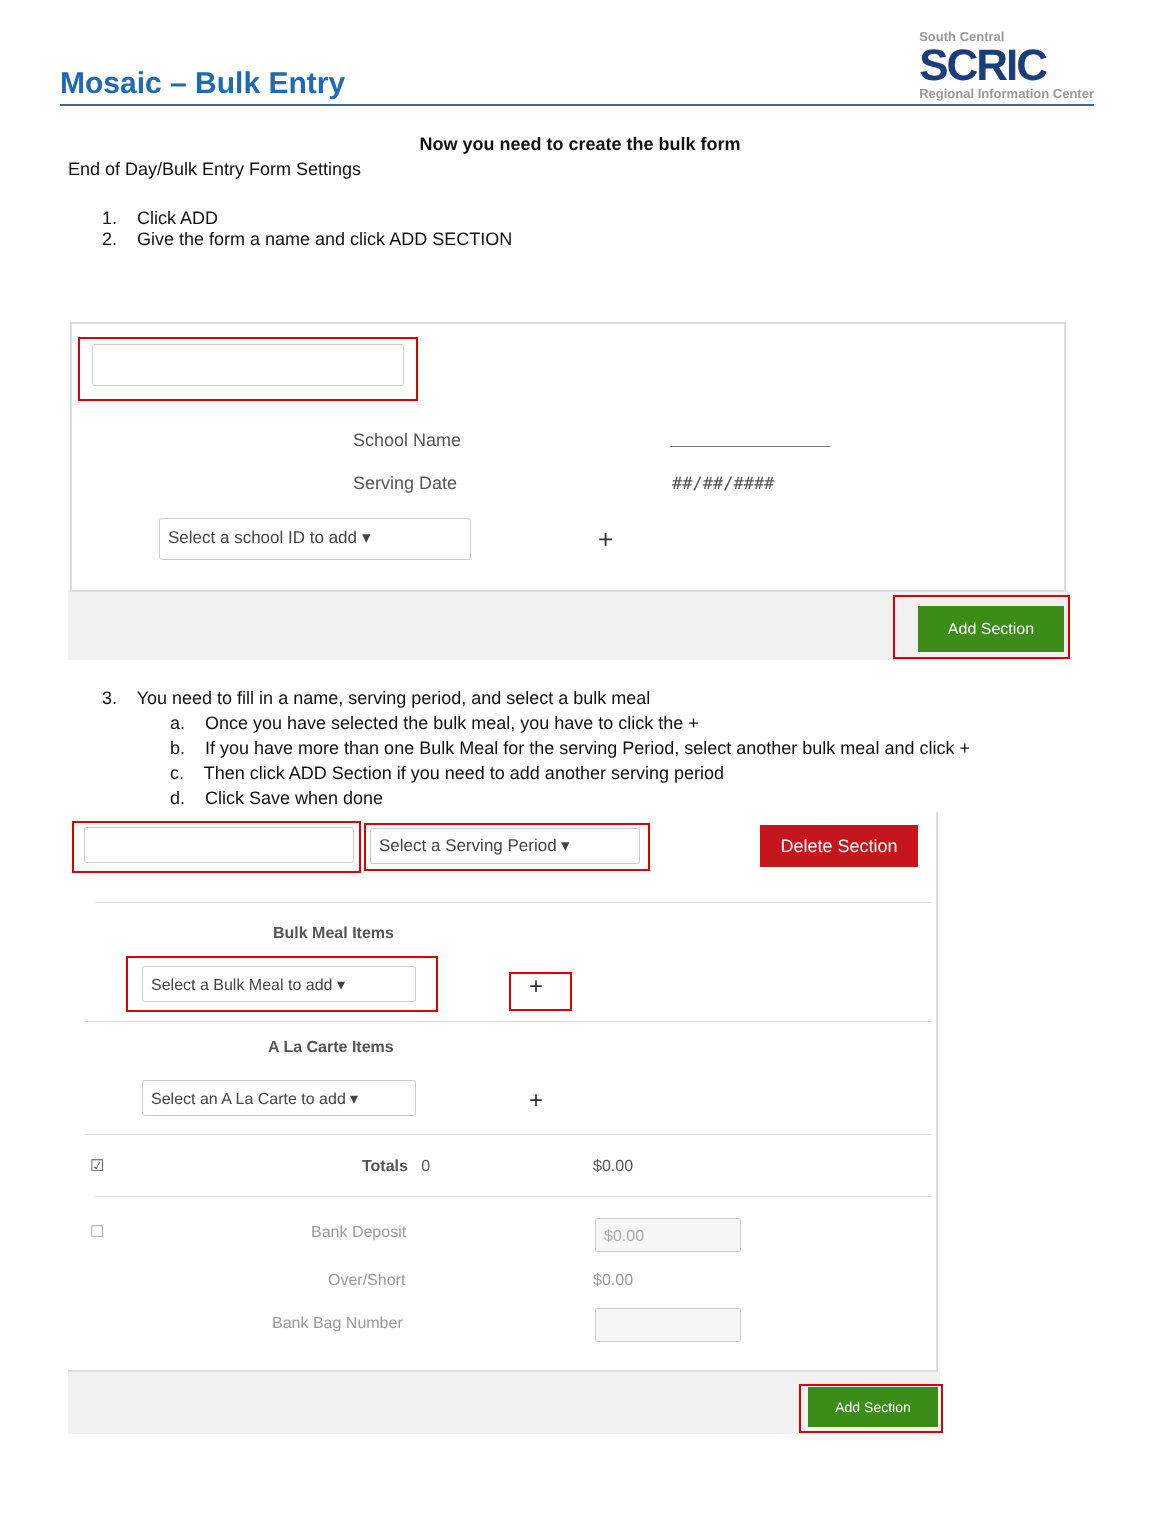Mosaic – Bulk Entry
South Central
SCRIC
Regional Information Center
Now you need to create the bulk form
End of Day/Bulk Entry Form Settings
1. Click ADD
2. Give the form a name and click ADD SECTION
School Name
Serving Date ##/##/####
Select a school ID to add ▾ +
Add Section
3. You need to fill in a name, serving period, and select a bulk meal
a. Once you have selected the bulk meal, you have to click the +
b. If you have more than one Bulk Meal for the serving Period, select another bulk meal and click +
c. Then click ADD Section if you need to add another serving period
d. Click Save when done
Select a Serving Period ▾ Delete Section
Bulk Meal Items
Select a Bulk Meal to add ▾ +
A La Carte Items
Select an A La Carte to add ▾
+
☑ Totals 0 $0.00
☐ Bank Deposit $0.00
Over/Short $0.00
Bank Bag Number
Add Section